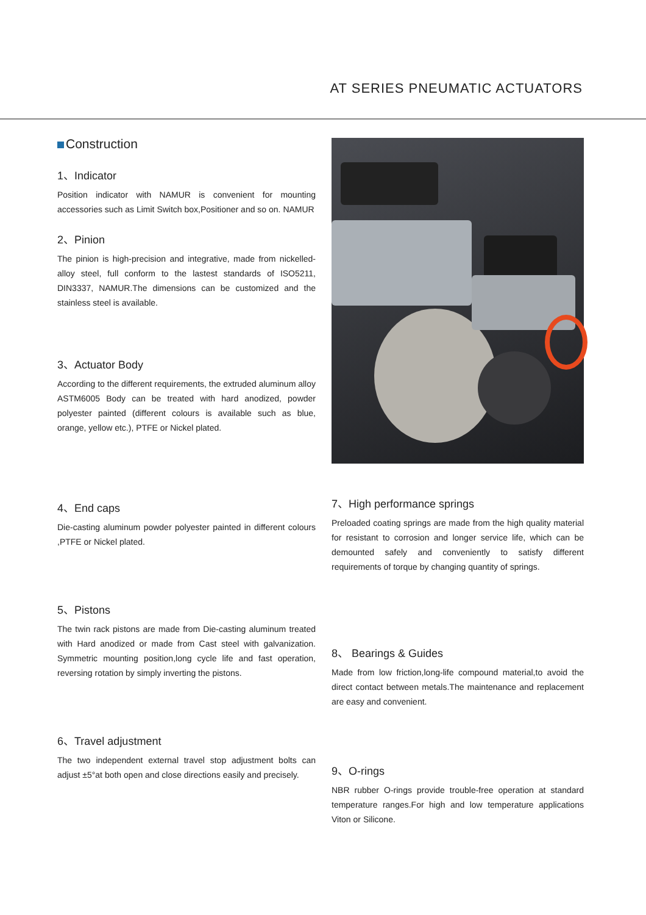AT SERIES PNEUMATIC ACTUATORS
Construction
1、Indicator
Position indicator with NAMUR is convenient for mounting accessories such as Limit Switch box,Positioner and so on. NAMUR
2、Pinion
The pinion is high-precision and integrative, made from nickelled-alloy steel, full conform to the lastest standards of ISO5211, DIN3337, NAMUR.The dimensions can be customized and the stainless steel is available.
3、Actuator Body
According to the different requirements, the extruded aluminum alloy ASTM6005 Body can be treated with hard anodized, powder polyester painted (different colours is available such as blue, orange, yellow etc.), PTFE or Nickel plated.
4、End caps
Die-casting aluminum powder polyester painted in different colours ,PTFE or Nickel plated.
5、Pistons
The twin rack pistons are made from Die-casting aluminum treated with Hard anodized or made from Cast steel with galvanization. Symmetric mounting position,long cycle life and fast operation, reversing rotation by simply inverting the pistons.
6、Travel adjustment
The two independent external travel stop adjustment bolts can adjust ±5°at both open and close directions easily and precisely.
7、High performance springs
Preloaded coating springs are made from the high quality material for resistant to corrosion and longer service life, which can be demounted safely and conveniently to satisfy different requirements of torque by changing quantity of springs.
8、 Bearings & Guides
Made from low friction,long-life compound material,to avoid the direct contact between metals.The maintenance and replacement are easy and convenient.
9、O-rings
NBR rubber O-rings provide trouble-free operation at standard temperature ranges.For high and low temperature applications Viton or Silicone.